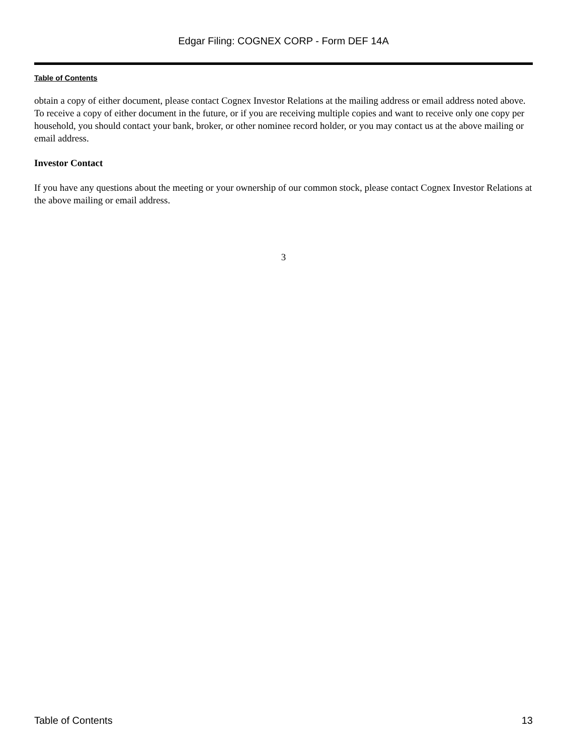Edgar Filing: COGNEX CORP - Form DEF 14A
Table of Contents
obtain a copy of either document, please contact Cognex Investor Relations at the mailing address or email address noted above. To receive a copy of either document in the future, or if you are receiving multiple copies and want to receive only one copy per household, you should contact your bank, broker, or other nominee record holder, or you may contact us at the above mailing or email address.
Investor Contact
If you have any questions about the meeting or your ownership of our common stock, please contact Cognex Investor Relations at the above mailing or email address.
3
Table of Contents 13